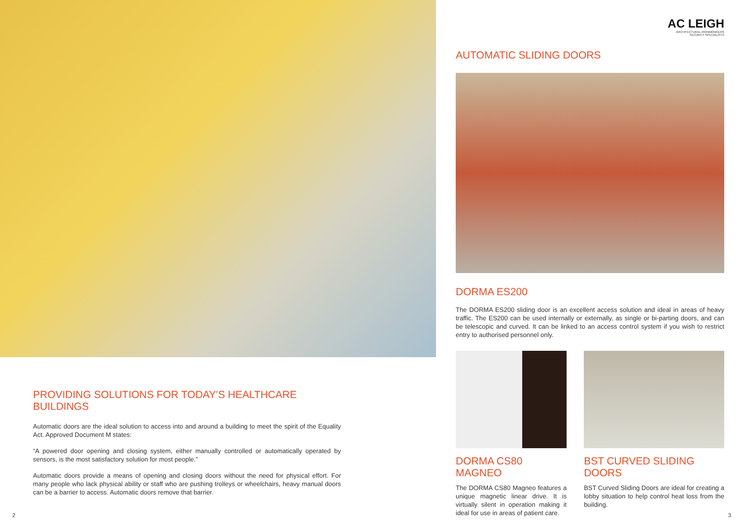PROVIDING SOLUTIONS FOR TODAY’S HEALTHCARE BUILDINGS
Automatic doors are the ideal solution to access into and around a building to meet the spirit of the Equality Act. Approved Document M states:
“A powered door opening and closing system, either manually controlled or automatically operated by sensors, is the most satisfactory solution for most people.”
Automatic doors provide a means of opening and closing doors without the need for physical effort. For many people who lack physical ability or staff who are pushing trolleys or wheelchairs, heavy manual doors can be a barrier to access. Automatic doors remove that barrier.
2
AC LEIGH
ARCHITECTURAL IRONMONGERS
SECURITY SPECIALISTS
AUTOMATIC SLIDING DOORS
DORMA ES200
The DORMA ES200 sliding door is an excellent access solution and ideal in areas of heavy traffic. The ES200 can be used internally or externally, as single or bi-parting doors, and can be telescopic and curved. It can be linked to an access control system if you wish to restrict entry to authorised personnel only.
DORMA CS80 MAGNEO
The DORMA CS80 Magneo features a unique magnetic linear drive. It is virtually silent in operation making it ideal for use in areas of patient care.
BST CURVED SLIDING DOORS
BST Curved Sliding Doors are ideal for creating a lobby situation to help control heat loss from the building.
3